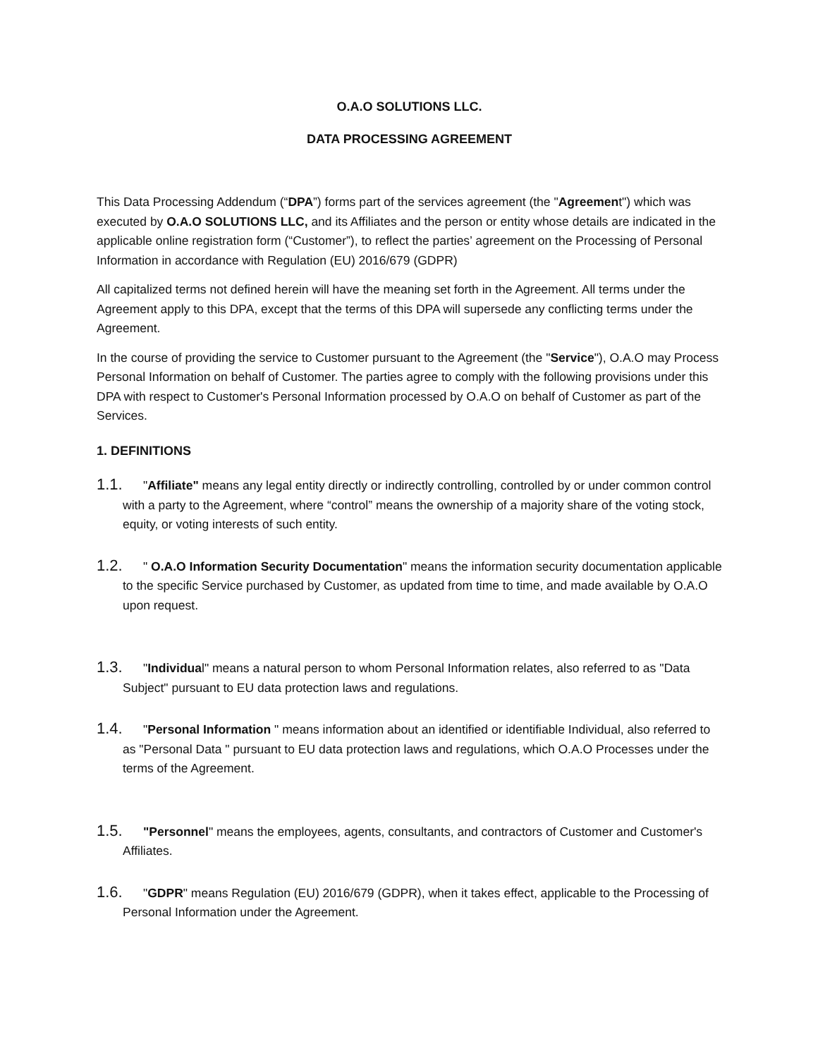O.A.O SOLUTIONS LLC.
DATA PROCESSING AGREEMENT
This Data Processing Addendum (“DPA”) forms part of the services agreement (the "Agreement") which was executed by O.A.O SOLUTIONS LLC, and its Affiliates and the person or entity whose details are indicated in the applicable online registration form (“Customer”), to reflect the parties’ agreement on the Processing of Personal Information in accordance with Regulation (EU) 2016/679 (GDPR)
All capitalized terms not defined herein will have the meaning set forth in the Agreement. All terms under the Agreement apply to this DPA, except that the terms of this DPA will supersede any conflicting terms under the Agreement.
In the course of providing the service to Customer pursuant to the Agreement (the "Service"), O.A.O may Process Personal Information on behalf of Customer. The parties agree to comply with the following provisions under this DPA with respect to Customer's Personal Information processed by O.A.O on behalf of Customer as part of the Services.
1. DEFINITIONS
1.1. "Affiliate" means any legal entity directly or indirectly controlling, controlled by or under common control with a party to the Agreement, where “control” means the ownership of a majority share of the voting stock, equity, or voting interests of such entity.
1.2. " O.A.O Information Security Documentation" means the information security documentation applicable to the specific Service purchased by Customer, as updated from time to time, and made available by O.A.O upon request.
1.3. "Individual" means a natural person to whom Personal Information relates, also referred to as "Data Subject" pursuant to EU data protection laws and regulations.
1.4. "Personal Information " means information about an identified or identifiable Individual, also referred to as "Personal Data " pursuant to EU data protection laws and regulations, which O.A.O Processes under the terms of the Agreement.
1.5. "Personnel" means the employees, agents, consultants, and contractors of Customer and Customer's Affiliates.
1.6. "GDPR" means Regulation (EU) 2016/679 (GDPR), when it takes effect, applicable to the Processing of Personal Information under the Agreement.